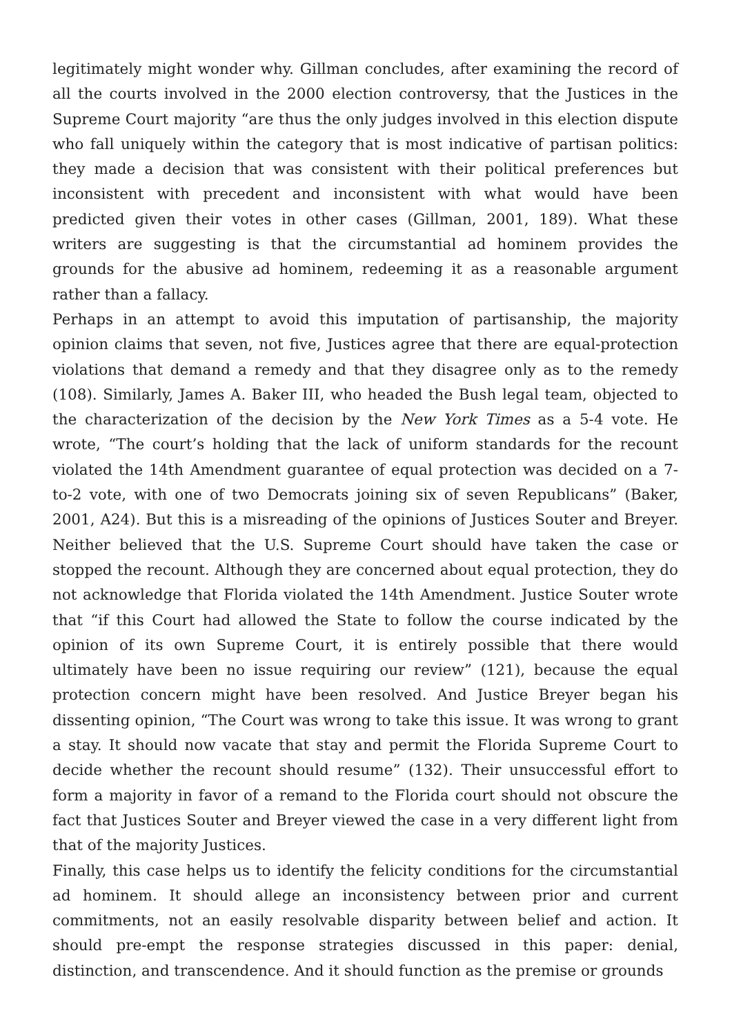legitimately might wonder why. Gillman concludes, after examining the record of all the courts involved in the 2000 election controversy, that the Justices in the Supreme Court majority “are thus the only judges involved in this election dispute who fall uniquely within the category that is most indicative of partisan politics: they made a decision that was consistent with their political preferences but inconsistent with precedent and inconsistent with what would have been predicted given their votes in other cases (Gillman, 2001, 189). What these writers are suggesting is that the circumstantial ad hominem provides the grounds for the abusive ad hominem, redeeming it as a reasonable argument rather than a fallacy.
Perhaps in an attempt to avoid this imputation of partisanship, the majority opinion claims that seven, not five, Justices agree that there are equal-protection violations that demand a remedy and that they disagree only as to the remedy (108). Similarly, James A. Baker III, who headed the Bush legal team, objected to the characterization of the decision by the New York Times as a 5-4 vote. He wrote, “The court’s holding that the lack of uniform standards for the recount violated the 14th Amendment guarantee of equal protection was decided on a 7-to-2 vote, with one of two Democrats joining six of seven Republicans” (Baker, 2001, A24). But this is a misreading of the opinions of Justices Souter and Breyer. Neither believed that the U.S. Supreme Court should have taken the case or stopped the recount. Although they are concerned about equal protection, they do not acknowledge that Florida violated the 14th Amendment. Justice Souter wrote that “if this Court had allowed the State to follow the course indicated by the opinion of its own Supreme Court, it is entirely possible that there would ultimately have been no issue requiring our review” (121), because the equal protection concern might have been resolved. And Justice Breyer began his dissenting opinion, “The Court was wrong to take this issue. It was wrong to grant a stay. It should now vacate that stay and permit the Florida Supreme Court to decide whether the recount should resume” (132). Their unsuccessful effort to form a majority in favor of a remand to the Florida court should not obscure the fact that Justices Souter and Breyer viewed the case in a very different light from that of the majority Justices.
Finally, this case helps us to identify the felicity conditions for the circumstantial ad hominem. It should allege an inconsistency between prior and current commitments, not an easily resolvable disparity between belief and action. It should pre-empt the response strategies discussed in this paper: denial, distinction, and transcendence. And it should function as the premise or grounds